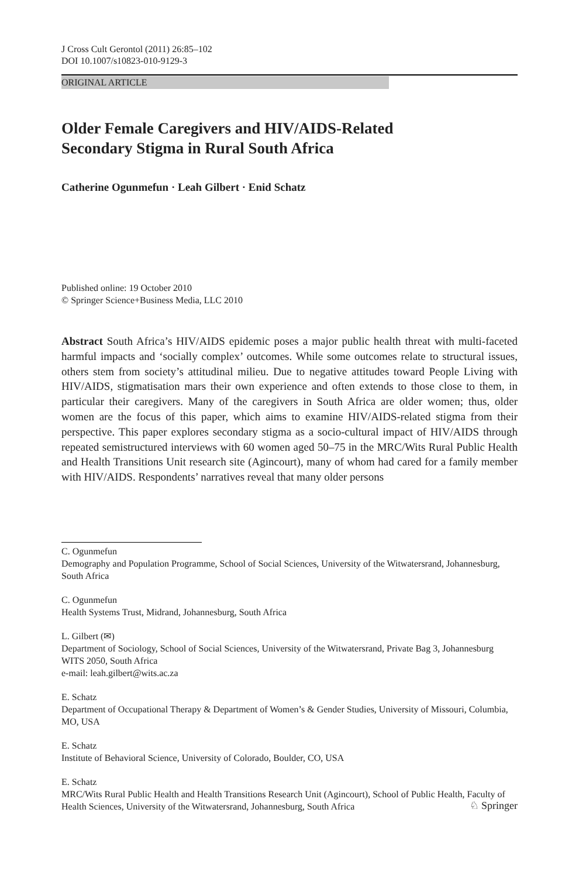J Cross Cult Gerontol (2011) 26:85–102
DOI 10.1007/s10823-010-9129-3
ORIGINAL ARTICLE
Older Female Caregivers and HIV/AIDS-Related
Secondary Stigma in Rural South Africa
Catherine Ogunmefun · Leah Gilbert · Enid Schatz
Published online: 19 October 2010
© Springer Science+Business Media, LLC 2010
Abstract South Africa’s HIV/AIDS epidemic poses a major public health threat with multi-faceted harmful impacts and ‘socially complex’ outcomes. While some outcomes relate to structural issues, others stem from society’s attitudinal milieu. Due to negative attitudes toward People Living with HIV/AIDS, stigmatisation mars their own experience and often extends to those close to them, in particular their caregivers. Many of the caregivers in South Africa are older women; thus, older women are the focus of this paper, which aims to examine HIV/AIDS-related stigma from their perspective. This paper explores secondary stigma as a socio-cultural impact of HIV/AIDS through repeated semistructured interviews with 60 women aged 50–75 in the MRC/Wits Rural Public Health and Health Transitions Unit research site (Agincourt), many of whom had cared for a family member with HIV/AIDS. Respondents’ narratives reveal that many older persons
C. Ogunmefun
Demography and Population Programme, School of Social Sciences, University of the Witwatersrand, Johannesburg, South Africa
C. Ogunmefun
Health Systems Trust, Midrand, Johannesburg, South Africa
L. Gilbert (✉)
Department of Sociology, School of Social Sciences, University of the Witwatersrand, Private Bag 3, Johannesburg WITS 2050, South Africa
e-mail: leah.gilbert@wits.ac.za
E. Schatz
Department of Occupational Therapy & Department of Women’s & Gender Studies, University of Missouri, Columbia, MO, USA
E. Schatz
Institute of Behavioral Science, University of Colorado, Boulder, CO, USA
E. Schatz
MRC/Wits Rural Public Health and Health Transitions Research Unit (Agincourt), School of Public Health, Faculty of Health Sciences, University of the Witwatersrand, Johannesburg, South Africa
♘ Springer